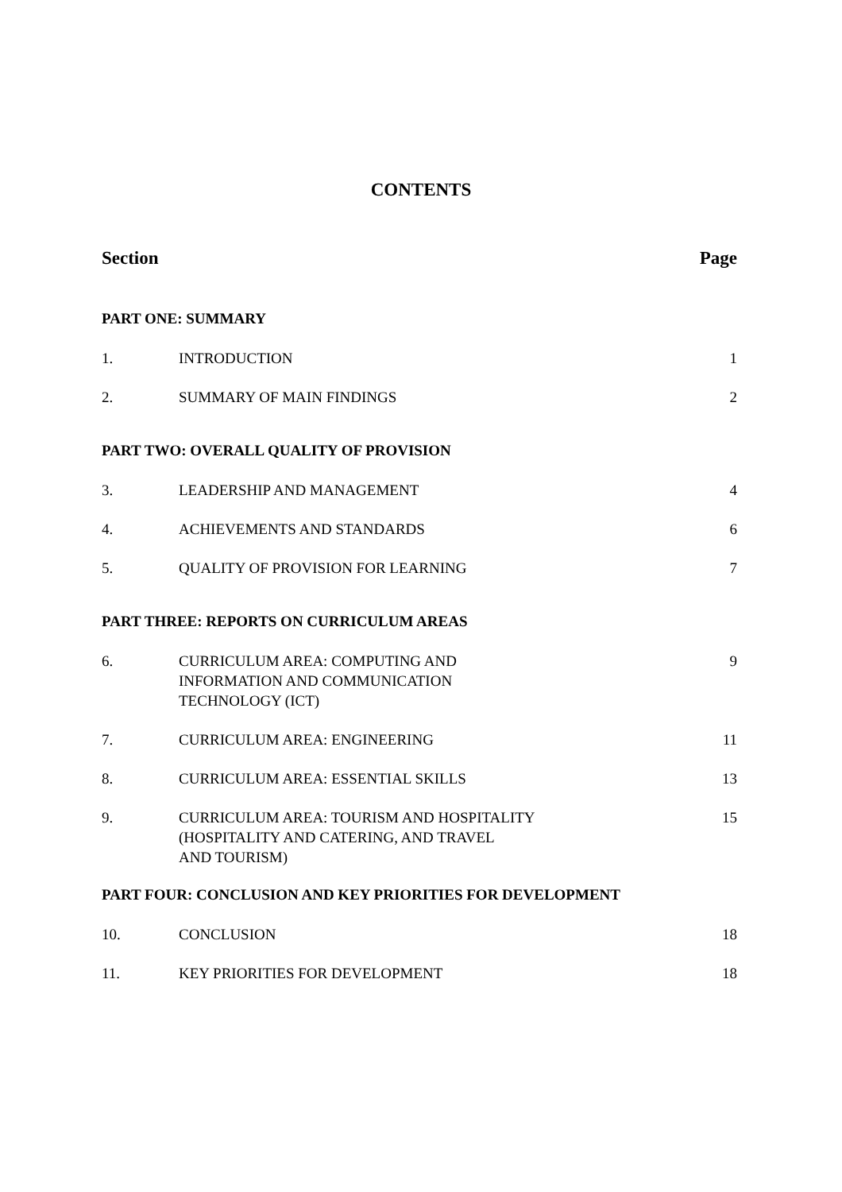CONTENTS
Section Page
PART ONE: SUMMARY
1. INTRODUCTION 1
2. SUMMARY OF MAIN FINDINGS 2
PART TWO: OVERALL QUALITY OF PROVISION
3. LEADERSHIP AND MANAGEMENT 4
4. ACHIEVEMENTS AND STANDARDS 6
5. QUALITY OF PROVISION FOR LEARNING 7
PART THREE: REPORTS ON CURRICULUM AREAS
6. CURRICULUM AREA: COMPUTING AND
INFORMATION AND COMMUNICATION
TECHNOLOGY (ICT) 9
7. CURRICULUM AREA: ENGINEERING 11
8. CURRICULUM AREA: ESSENTIAL SKILLS 13
9. CURRICULUM AREA: TOURISM AND HOSPITALITY
(HOSPITALITY AND CATERING, AND TRAVEL
AND TOURISM) 15
PART FOUR: CONCLUSION AND KEY PRIORITIES FOR DEVELOPMENT
10. CONCLUSION 18
11. KEY PRIORITIES FOR DEVELOPMENT 18